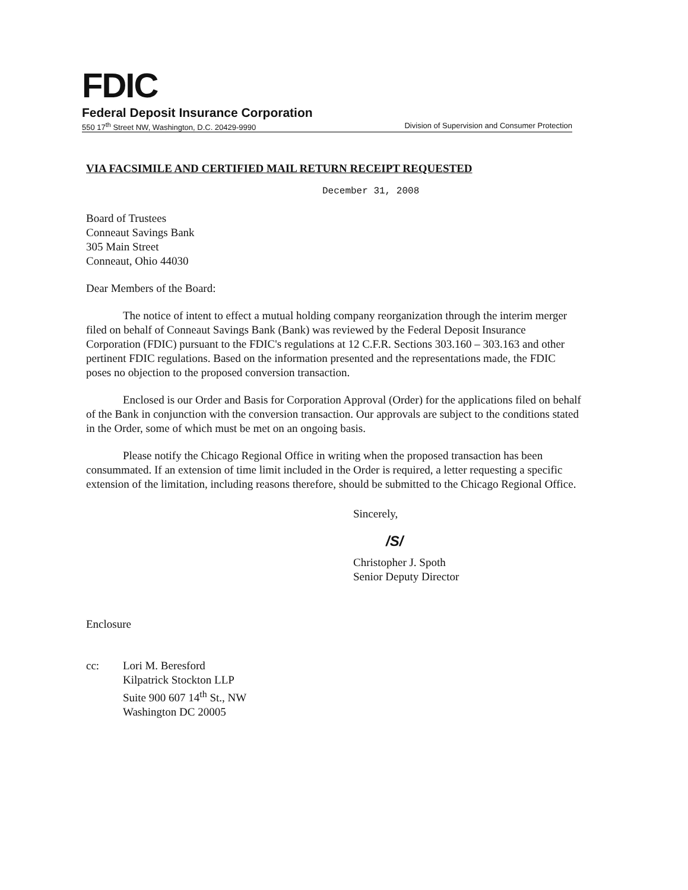FDIC
Federal Deposit Insurance Corporation
550 17<sup>th</sup> Street NW, Washington, D.C. 20429-9990 Division of Supervision and Consumer Protection
VIA FACSIMILE AND CERTIFIED MAIL RETURN RECEIPT REQUESTED
December 31, 2008
Board of Trustees
Conneaut Savings Bank
305 Main Street
Conneaut, Ohio 44030
Dear Members of the Board:
The notice of intent to effect a mutual holding company reorganization through the interim merger filed on behalf of Conneaut Savings Bank (Bank) was reviewed by the Federal Deposit Insurance Corporation (FDIC) pursuant to the FDIC's regulations at 12 C.F.R. Sections 303.160 – 303.163 and other pertinent FDIC regulations. Based on the information presented and the representations made, the FDIC poses no objection to the proposed conversion transaction.
Enclosed is our Order and Basis for Corporation Approval (Order) for the applications filed on behalf of the Bank in conjunction with the conversion transaction. Our approvals are subject to the conditions stated in the Order, some of which must be met on an ongoing basis.
Please notify the Chicago Regional Office in writing when the proposed transaction has been consummated. If an extension of time limit included in the Order is required, a letter requesting a specific extension of the limitation, including reasons therefore, should be submitted to the Chicago Regional Office.
Sincerely,
/S/
Christopher J. Spoth
Senior Deputy Director
Enclosure
cc: Lori M. Beresford
Kilpatrick Stockton LLP
Suite 900 607 14<sup>th</sup> St., NW
Washington DC 20005